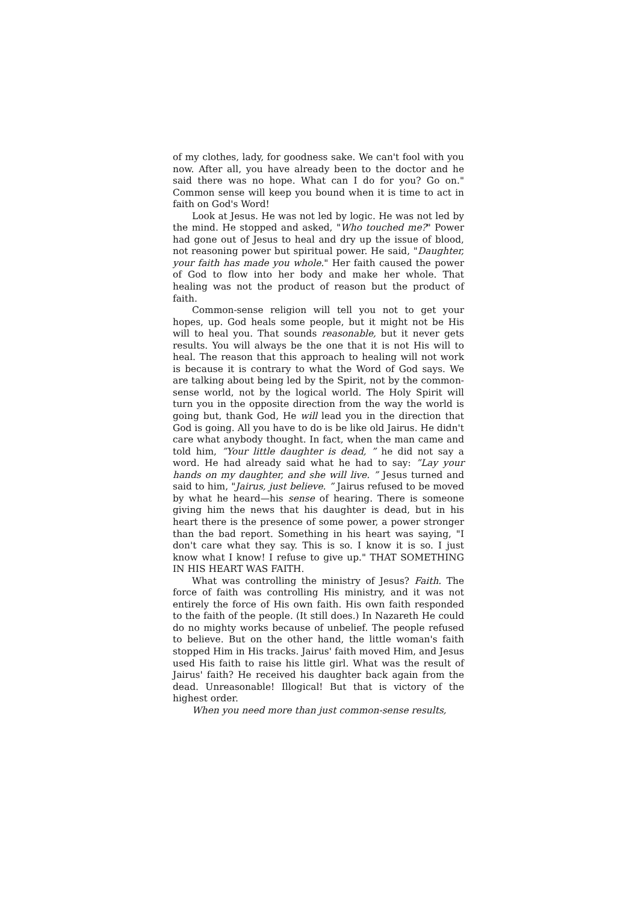of my clothes, lady, for goodness sake. We can't fool with you now. After all, you have already been to the doctor and he said there was no hope. What can I do for you? Go on." Common sense will keep you bound when it is time to act in faith on God's Word!
Look at Jesus. He was not led by logic. He was not led by the mind. He stopped and asked, "Who touched me?" Power had gone out of Jesus to heal and dry up the issue of blood, not reasoning power but spiritual power. He said, "Daughter, your faith has made you whole." Her faith caused the power of God to flow into her body and make her whole. That healing was not the product of reason but the product of faith.
Common-sense religion will tell you not to get your hopes, up. God heals some people, but it might not be His will to heal you. That sounds reasonable, but it never gets results. You will always be the one that it is not His will to heal. The reason that this approach to healing will not work is because it is contrary to what the Word of God says. We are talking about being led by the Spirit, not by the common-sense world, not by the logical world. The Holy Spirit will turn you in the opposite direction from the way the world is going but, thank God, He will lead you in the direction that God is going. All you have to do is be like old Jairus. He didn't care what anybody thought. In fact, when the man came and told him, ”Your little daughter is dead, ” he did not say a word. He had already said what he had to say: ”Lay your hands on my daughter, and she will live. ” Jesus turned and said to him, "Jairus, just believe. ” Jairus refused to be moved by what he heard—his sense of hearing. There is someone giving him the news that his daughter is dead, but in his heart there is the presence of some power, a power stronger than the bad report. Something in his heart was saying, "I don't care what they say. This is so. I know it is so. I just know what I know! I refuse to give up." THAT SOMETHING IN HIS HEART WAS FAITH.
What was controlling the ministry of Jesus? Faith. The force of faith was controlling His ministry, and it was not entirely the force of His own faith. His own faith responded to the faith of the people. (It still does.) In Nazareth He could do no mighty works because of unbelief. The people refused to believe. But on the other hand, the little woman's faith stopped Him in His tracks. Jairus' faith moved Him, and Jesus used His faith to raise his little girl. What was the result of Jairus' faith? He received his daughter back again from the dead. Unreasonable! Illogical! But that is victory of the highest order.
When you need more than just common-sense results,